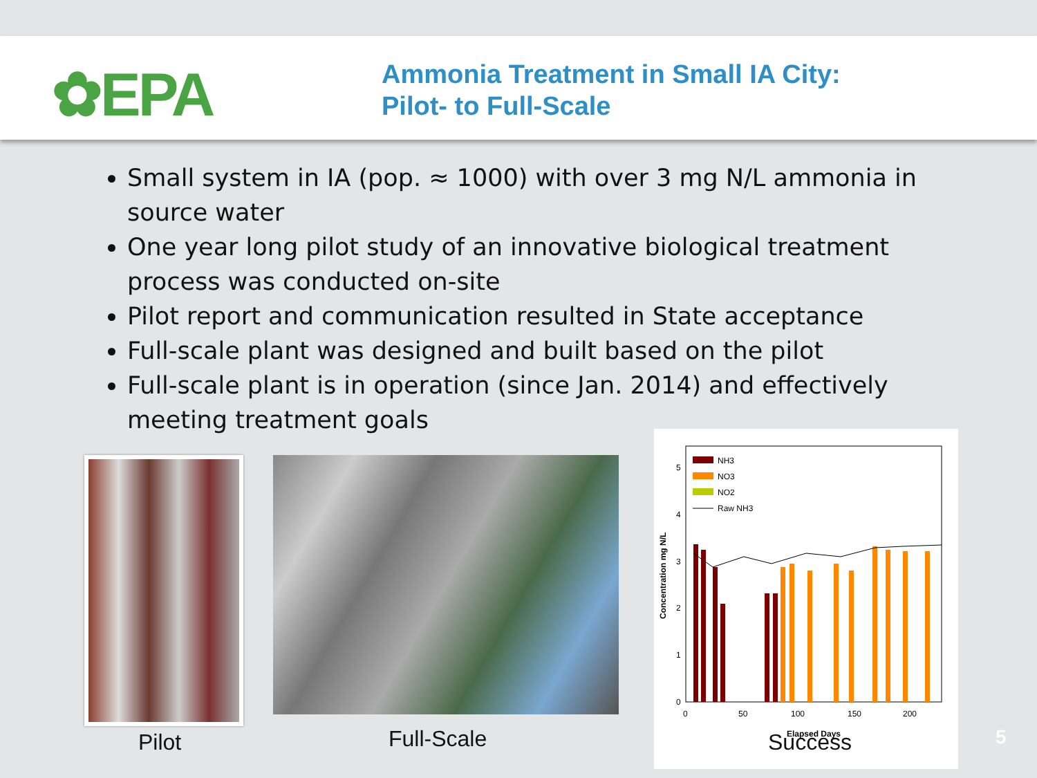✿EPA
Ammonia Treatment in Small IA City:
Pilot- to Full-Scale
Small system in IA (pop. ≈ 1000) with over 3 mg N/L ammonia in source water
One year long pilot study of an innovative biological treatment process was conducted on-site
Pilot report and communication resulted in State acceptance
Full-scale plant was designed and built based on the pilot
Full-scale plant is in operation (since Jan. 2014) and effectively meeting treatment goals
5
4
3
2
1
0
0
50
100
150
200
Concentration mg N/L
Elapsed Days
NH3
NO3
NO2
Raw NH3
Pilot Full-Scale Success 5